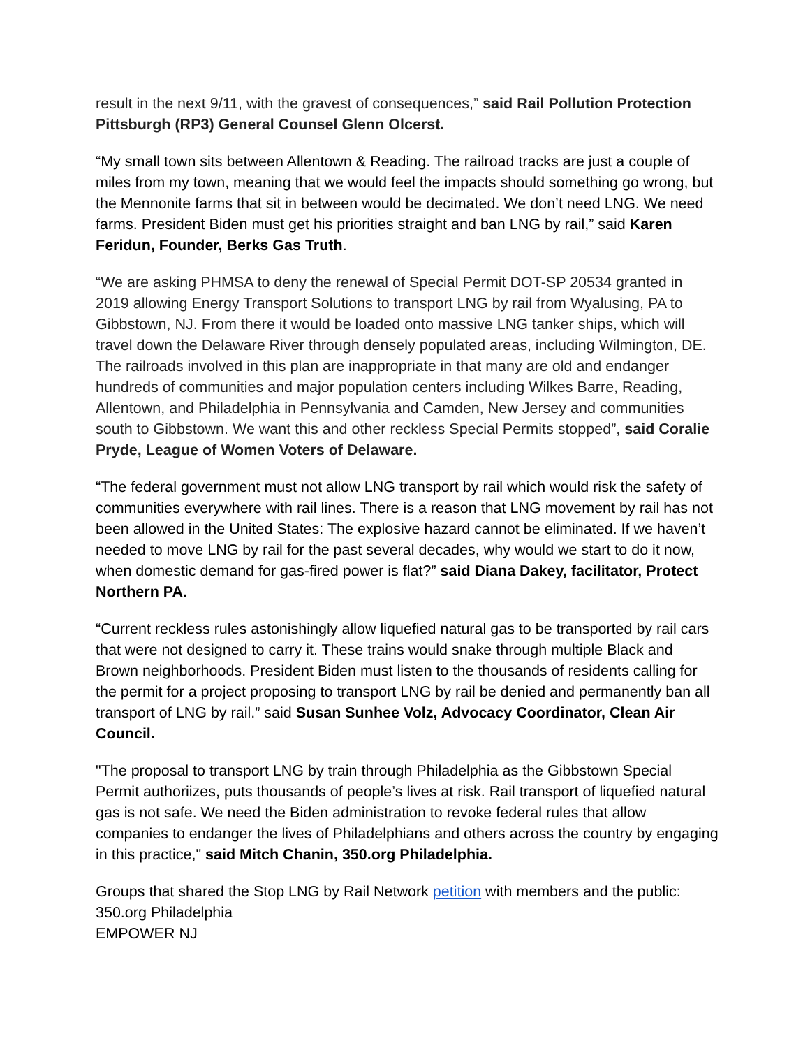result in the next 9/11, with the gravest of consequences,” said Rail Pollution Protection Pittsburgh (RP3) General Counsel Glenn Olcerst.
“My small town sits between Allentown & Reading. The railroad tracks are just a couple of miles from my town, meaning that we would feel the impacts should something go wrong, but the Mennonite farms that sit in between would be decimated. We don’t need LNG. We need farms. President Biden must get his priorities straight and ban LNG by rail,” said Karen Feridun, Founder, Berks Gas Truth.
“We are asking PHMSA to deny the renewal of Special Permit DOT-SP 20534 granted in 2019 allowing Energy Transport Solutions to transport LNG by rail from Wyalusing, PA to Gibbstown, NJ. From there it would be loaded onto massive LNG tanker ships, which will travel down the Delaware River through densely populated areas, including Wilmington, DE. The railroads involved in this plan are inappropriate in that many are old and endanger hundreds of communities and major population centers including Wilkes Barre, Reading, Allentown, and Philadelphia in Pennsylvania and Camden, New Jersey and communities south to Gibbstown. We want this and other reckless Special Permits stopped”, said Coralie Pryde, League of Women Voters of Delaware.
“The federal government must not allow LNG transport by rail which would risk the safety of communities everywhere with rail lines. There is a reason that LNG movement by rail has not been allowed in the United States: The explosive hazard cannot be eliminated. If we haven’t needed to move LNG by rail for the past several decades, why would we start to do it now, when domestic demand for gas-fired power is flat?” said Diana Dakey, facilitator, Protect Northern PA.
“Current reckless rules astonishingly allow liquefied natural gas to be transported by rail cars that were not designed to carry it. These trains would snake through multiple Black and Brown neighborhoods. President Biden must listen to the thousands of residents calling for the permit for a project proposing to transport LNG by rail be denied and permanently ban all transport of LNG by rail.” said Susan Sunhee Volz, Advocacy Coordinator, Clean Air Council.
"The proposal to transport LNG by train through Philadelphia as the Gibbstown Special Permit authoriizes, puts thousands of people’s lives at risk. Rail transport of liquefied natural gas is not safe. We need the Biden administration to revoke federal rules that allow companies to endanger the lives of Philadelphians and others across the country by engaging in this practice," said Mitch Chanin, 350.org Philadelphia.
Groups that shared the Stop LNG by Rail Network petition with members and the public:
350.org Philadelphia
EMPOWER NJ